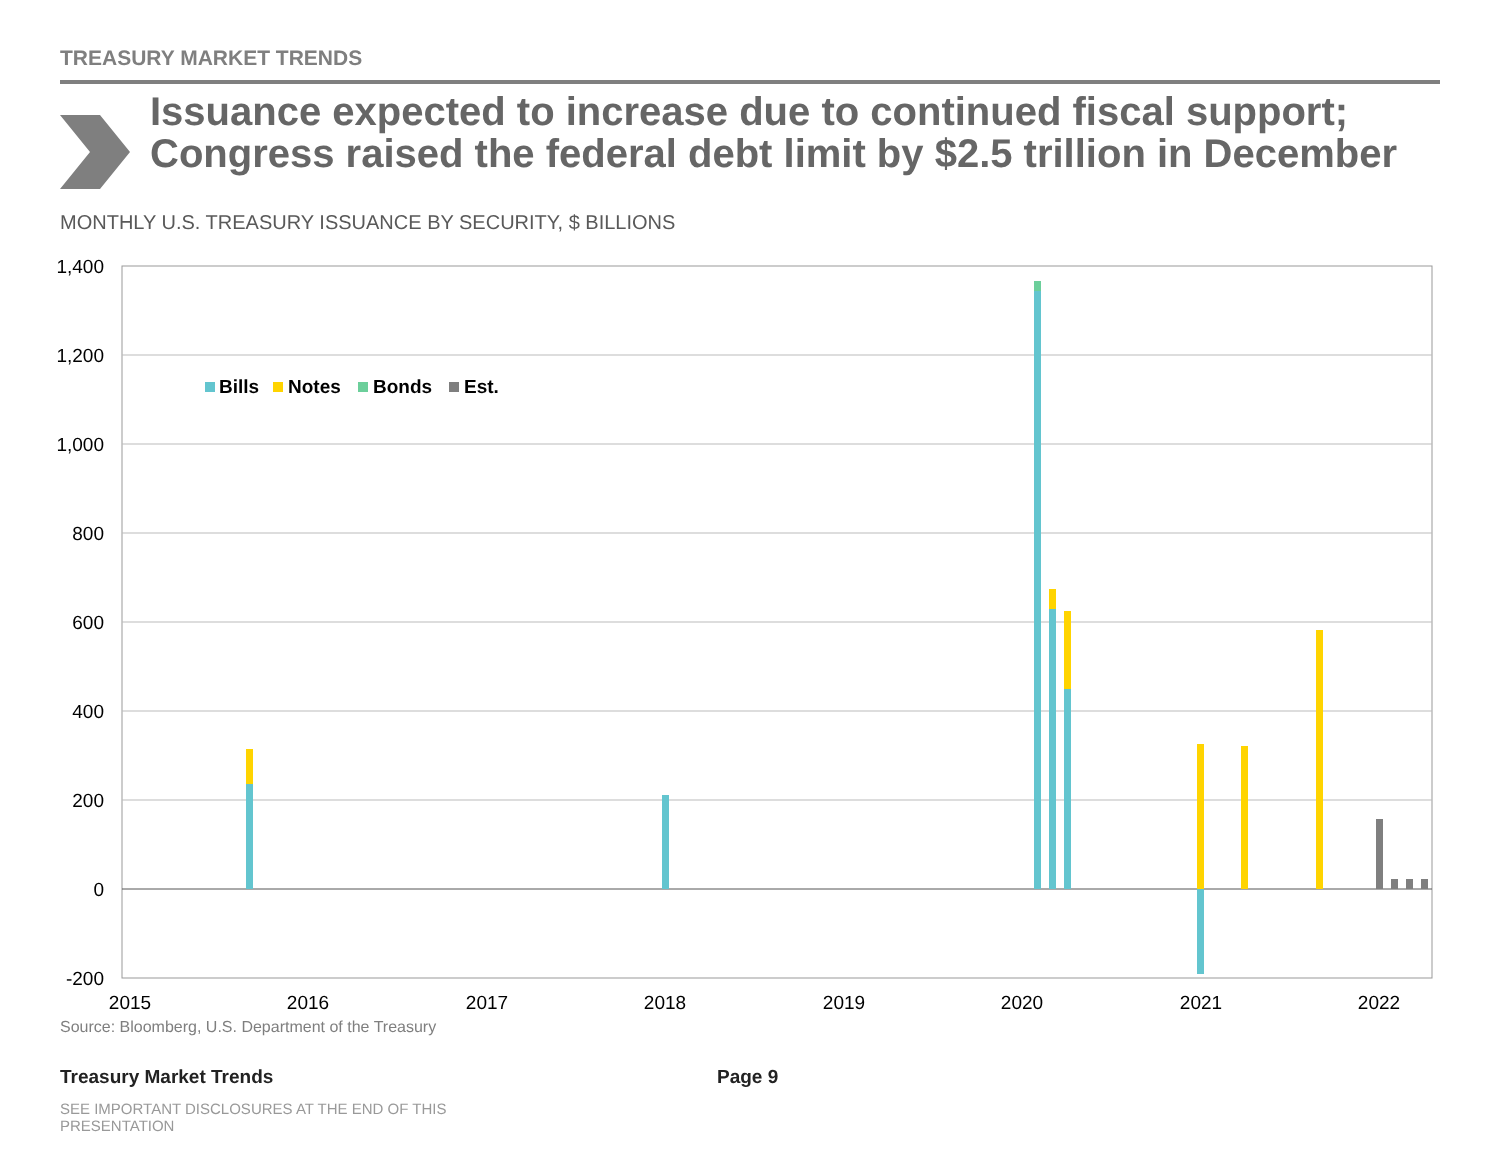TREASURY MARKET TRENDS
Issuance expected to increase due to continued fiscal support; Congress raised the federal debt limit by $2.5 trillion in December
MONTHLY U.S. TREASURY ISSUANCE BY SECURITY, $ BILLIONS
1,400
1,200
1,000
800
600
400
200
0
-200
2015
2016
2017
2018
2019
2020
2021
2022
Bills
Notes
Bonds
Est.
Source: Bloomberg, U.S. Department of the Treasury
Treasury Market Trends Page 9
SEE IMPORTANT DISCLOSURES AT THE END OF THIS PRESENTATION